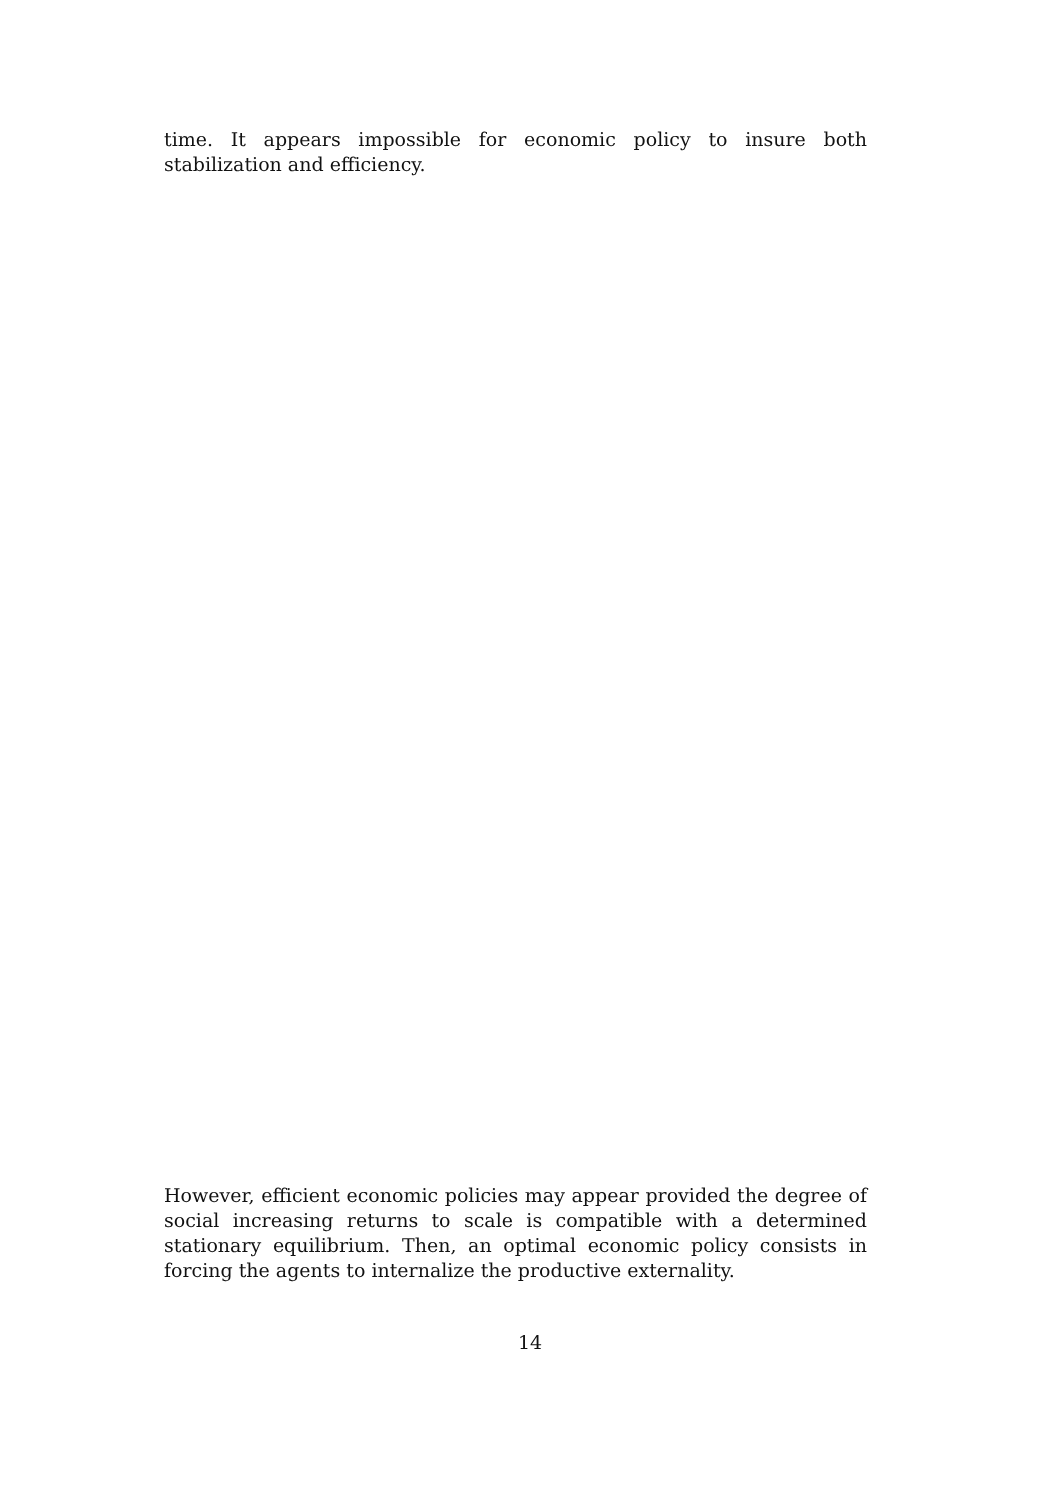time. It appears impossible for economic policy to insure both stabilization and efficiency.
However, efficient economic policies may appear provided the degree of social increasing returns to scale is compatible with a determined stationary equilibrium. Then, an optimal economic policy consists in forcing the agents to internalize the productive externality.
14